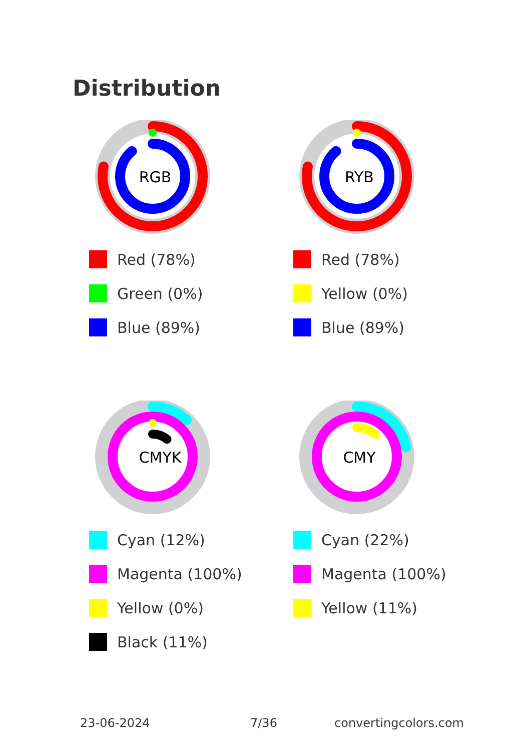Distribution
RGB
Red (78%)
Green (0%)
Blue (89%)
RYB
Red (78%)
Yellow (0%)
Blue (89%)
CMYK
Cyan (12%)
Magenta (100%)
Yellow (0%)
Black (11%)
CMY
Cyan (22%)
Magenta (100%)
Yellow (11%)
23-06-2024 7/36 convertingcolors.com